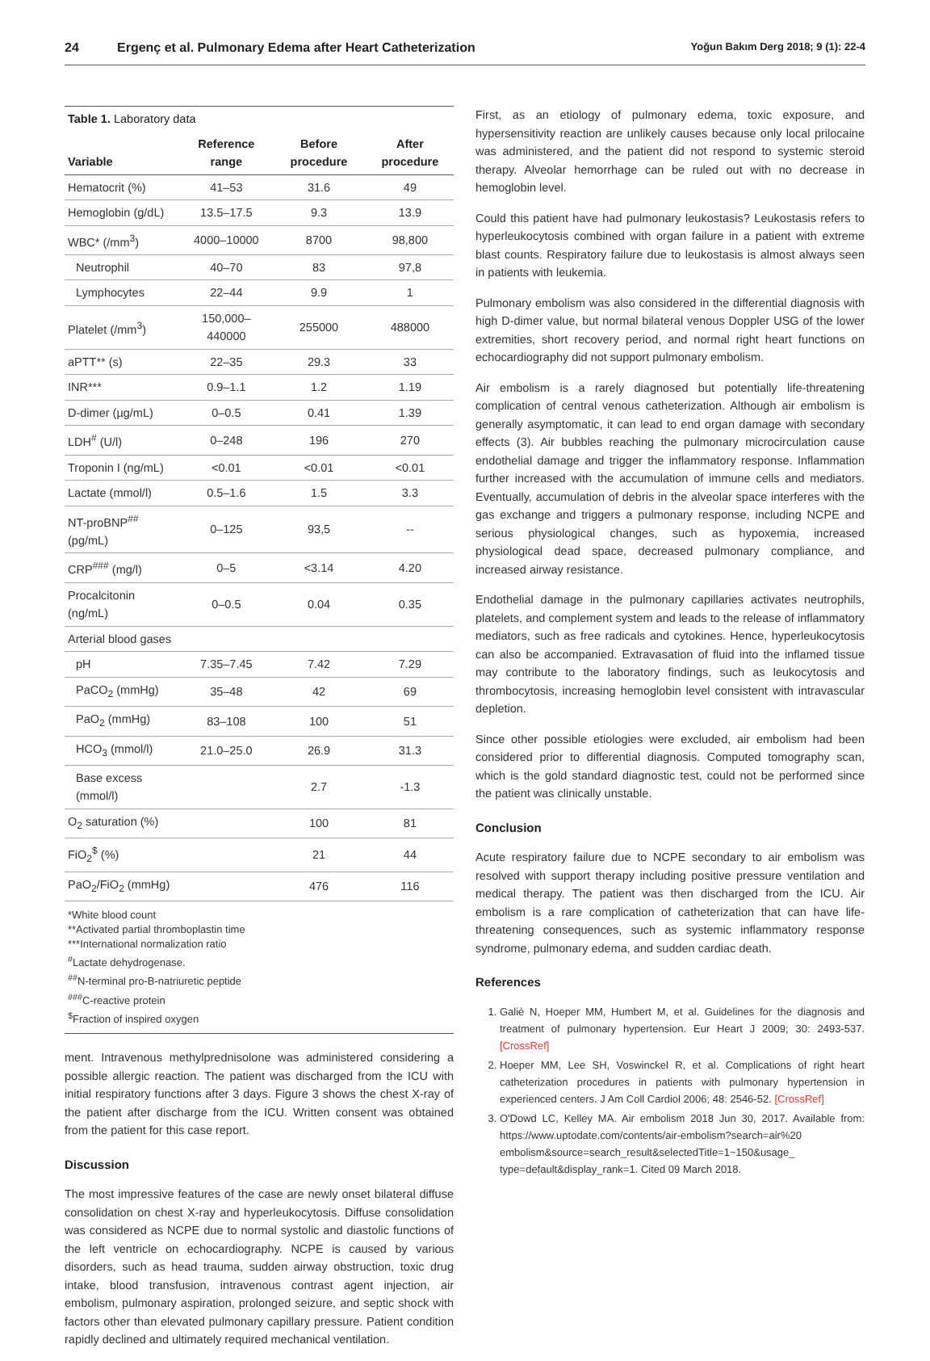24 Ergenç et al. Pulmonary Edema after Heart Catheterization Yoğun Bakım Derg 2018; 9 (1): 22-4
| Table 1. Laboratory data | | | |
| --- | --- | --- | --- |
| Variable | Reference range | Before procedure | After procedure |
| Hematocrit (%) | 41–53 | 31.6 | 49 |
| Hemoglobin (g/dL) | 13.5–17.5 | 9.3 | 13.9 |
| WBC* (/mm<sup>3</sup>) | 4000–10000 | 8700 | 98,800 |
| Neutrophil | 40–70 | 83 | 97,8 |
| Lymphocytes | 22–44 | 9.9 | 1 |
| Platelet (/mm<sup>3</sup>) | 150,000–440000 | 255000 | 488000 |
| aPTT** (s) | 22–35 | 29.3 | 33 |
| INR*** | 0.9–1.1 | 1.2 | 1.19 |
| D-dimer (µg/mL) | 0–0.5 | 0.41 | 1.39 |
| LDH<sup>#</sup> (U/l) | 0–248 | 196 | 270 |
| Troponin I (ng/mL) | <0.01 | <0.01 | <0.01 |
| Lactate (mmol/l) | 0.5–1.6 | 1.5 | 3.3 |
| NT-proBNP<sup>##</sup> (pg/mL) | 0–125 | 93,5 | -- |
| CRP<sup>###</sup> (mg/l) | 0–5 | <3.14 | 4.20 |
| Procalcitonin (ng/mL) | 0–0.5 | 0.04 | 0.35 |
| Arterial blood gases | | | |
| pH | 7.35–7.45 | 7.42 | 7.29 |
| PaCO<sub>2</sub> (mmHg) | 35–48 | 42 | 69 |
| PaO<sub>2</sub> (mmHg) | 83–108 | 100 | 51 |
| HCO<sub>3</sub> (mmol/l) | 21.0–25.0 | 26.9 | 31.3 |
| Base excess (mmol/l) | | 2.7 | -1.3 |
| O<sub>2</sub> saturation (%) | | 100 | 81 |
| FiO<sub>2</sub><sup>$</sup> (%) | | 21 | 44 |
| PaO<sub>2</sub>/FiO<sub>2</sub> (mmHg) | | 476 | 116 |
| *White blood count **Activated partial thromboplastin time ***International normalization ratio <sup>#</sup> Lactate dehydrogenase. <sup>##</sup> N-terminal pro-B-natriuretic peptide <sup>###</sup> C-reactive protein <sup>$</sup>Fraction of inspired oxygen | | | |
ment. Intravenous methylprednisolone was administered considering a possible allergic reaction. The patient was discharged from the ICU with initial respiratory functions after 3 days. Figure 3 shows the chest X-ray of the patient after discharge from the ICU. Written consent was obtained from the patient for this case report.
Discussion
The most impressive features of the case are newly onset bilateral diffuse consolidation on chest X-ray and hyperleukocytosis. Diffuse consolidation was considered as NCPE due to normal systolic and diastolic functions of the left ventricle on echocardiography. NCPE is caused by various disorders, such as head trauma, sudden airway obstruction, toxic drug intake, blood transfusion, intravenous contrast agent injection, air embolism, pulmonary aspiration, prolonged seizure, and septic shock with factors other than elevated pulmonary capillary pressure. Patient condition rapidly declined and ultimately required mechanical ventilation.
First, as an etiology of pulmonary edema, toxic exposure, and hypersensitivity reaction are unlikely causes because only local prilocaine was administered, and the patient did not respond to systemic steroid therapy. Alveolar hemorrhage can be ruled out with no decrease in hemoglobin level.
Could this patient have had pulmonary leukostasis? Leukostasis refers to hyperleukocytosis combined with organ failure in a patient with extreme blast counts. Respiratory failure due to leukostasis is almost always seen in patients with leukemia.
Pulmonary embolism was also considered in the differential diagnosis with high D-dimer value, but normal bilateral venous Doppler USG of the lower extremities, short recovery period, and normal right heart functions on echocardiography did not support pulmonary embolism.
Air embolism is a rarely diagnosed but potentially life-threatening complication of central venous catheterization. Although air embolism is generally asymptomatic, it can lead to end organ damage with secondary effects (3). Air bubbles reaching the pulmonary microcirculation cause endothelial damage and trigger the inflammatory response. Inflammation further increased with the accumulation of immune cells and mediators. Eventually, accumulation of debris in the alveolar space interferes with the gas exchange and triggers a pulmonary response, including NCPE and serious physiological changes, such as hypoxemia, increased physiological dead space, decreased pulmonary compliance, and increased airway resistance.
Endothelial damage in the pulmonary capillaries activates neutrophils, platelets, and complement system and leads to the release of inflammatory mediators, such as free radicals and cytokines. Hence, hyperleukocytosis can also be accompanied. Extravasation of fluid into the inflamed tissue may contribute to the laboratory findings, such as leukocytosis and thrombocytosis, increasing hemoglobin level consistent with intravascular depletion.
Since other possible etiologies were excluded, air embolism had been considered prior to differential diagnosis. Computed tomography scan, which is the gold standard diagnostic test, could not be performed since the patient was clinically unstable.
Conclusion
Acute respiratory failure due to NCPE secondary to air embolism was resolved with support therapy including positive pressure ventilation and medical therapy. The patient was then discharged from the ICU. Air embolism is a rare complication of catheterization that can have life-threatening consequences, such as systemic inflammatory response syndrome, pulmonary edema, and sudden cardiac death.
References
1. Galiè N, Hoeper MM, Humbert M, et al. Guidelines for the diagnosis and treatment of pulmonary hypertension. Eur Heart J 2009; 30: 2493-537. [CrossRef]
2. Hoeper MM, Lee SH, Voswinckel R, et al. Complications of right heart catheterization procedures in patients with pulmonary hypertension in experienced centers. J Am Coll Cardiol 2006; 48: 2546-52. [CrossRef]
3. O'Dowd LC, Kelley MA. Air embolism 2018 Jun 30, 2017. Available from: https://www.uptodate.com/contents/air-embolism?search=air%20 embolism&source=search_result&selectedTitle=1~150&usage_ type=default&display_rank=1. Cited 09 March 2018.